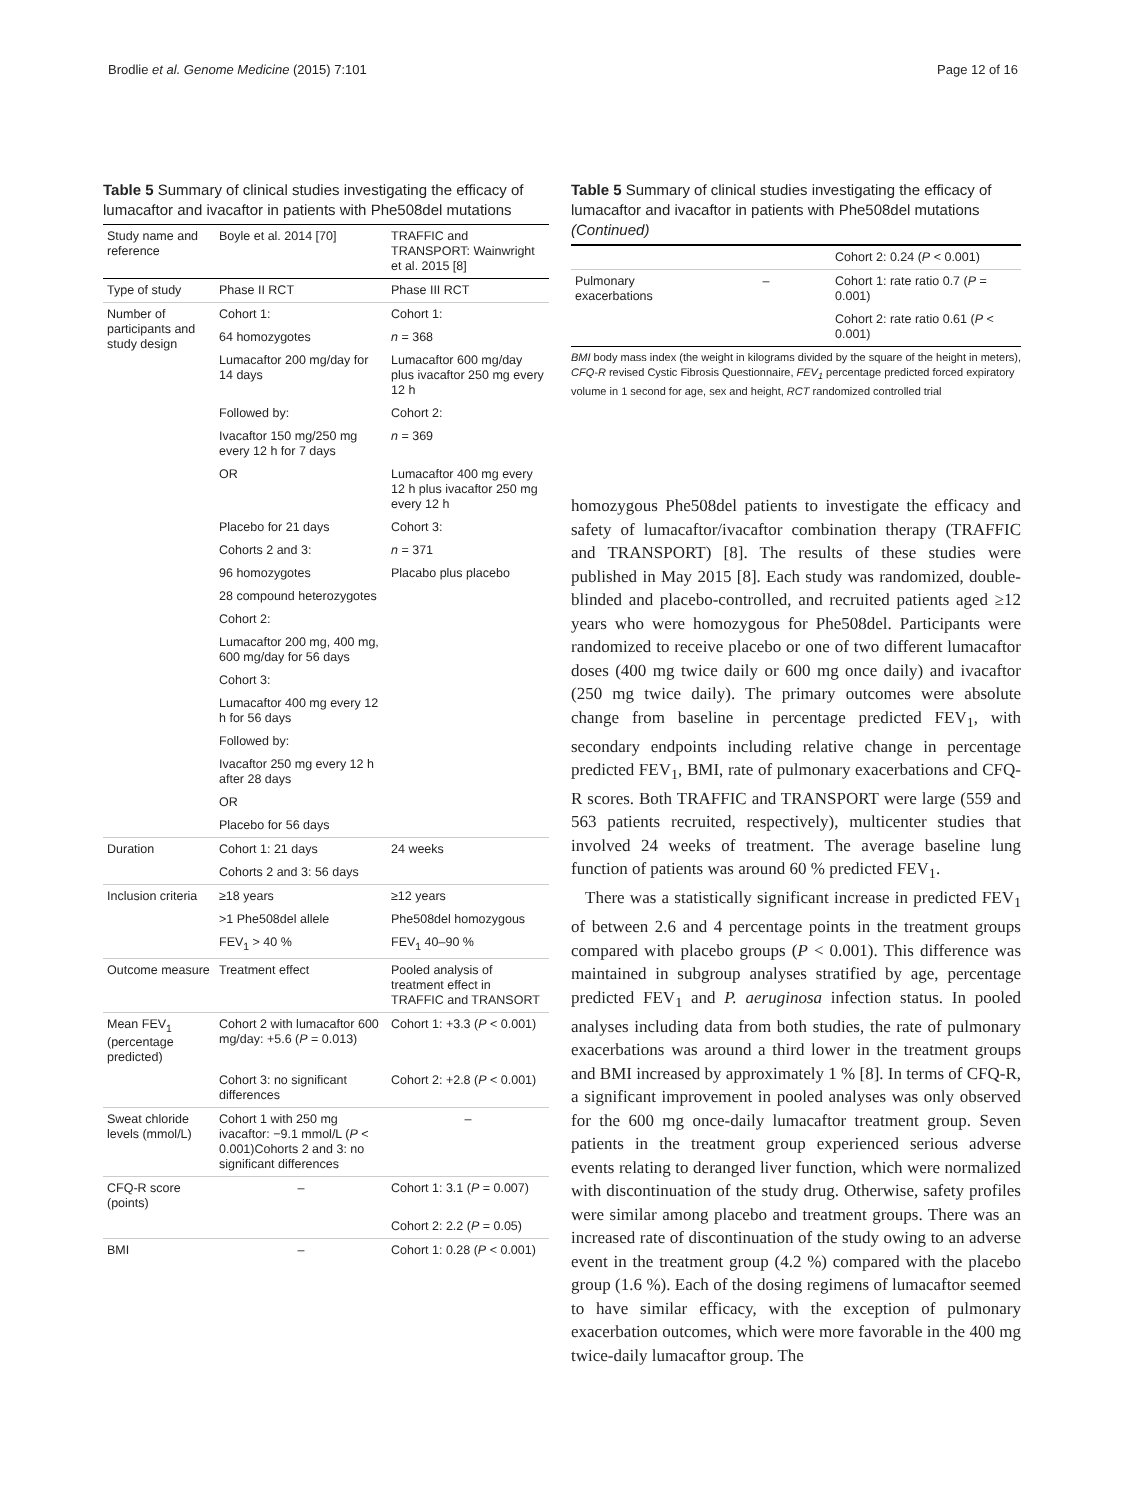Brodlie et al. Genome Medicine (2015) 7:101 Page 12 of 16
Table 5 Summary of clinical studies investigating the efficacy of lumacaftor and ivacaftor in patients with Phe508del mutations
| Study name and reference | Boyle et al. 2014 [70] | TRAFFIC and TRANSPORT: Wainwright et al. 2015 [8] |
| --- | --- | --- |
| Type of study | Phase II RCT | Phase III RCT |
| Number of participants and study design | Cohort 1: | Cohort 1: |
| | 64 homozygotes | n = 368 |
| | Lumacaftor 200 mg/day for 14 days | Lumacaftor 600 mg/day plus ivacaftor 250 mg every 12 h |
| | Followed by: | Cohort 2: |
| | Ivacaftor 150 mg/250 mg every 12 h for 7 days | n = 369 |
| | OR | Lumacaftor 400 mg every 12 h plus ivacaftor 250 mg every 12 h |
| | Placebo for 21 days | Cohort 3: |
| | Cohorts 2 and 3: | n = 371 |
| | 96 homozygotes | Placabo plus placebo |
| | 28 compound heterozygotes | |
| | Cohort 2: | |
| | Lumacaftor 200 mg, 400 mg, 600 mg/day for 56 days | |
| | Cohort 3: | |
| | Lumacaftor 400 mg every 12 h for 56 days | |
| | Followed by: | |
| | Ivacaftor 250 mg every 12 h after 28 days | |
| | OR | |
| | Placebo for 56 days | |
| Duration | Cohort 1: 21 days | 24 weeks |
| | Cohorts 2 and 3: 56 days | |
| Inclusion criteria | ≥18 years | ≥12 years |
| | >1 Phe508del allele | Phe508del homozygous |
| | FEV<sub>1</sub> > 40 % | FEV<sub>1</sub> 40–90 % |
| Outcome measure | Treatment effect | Pooled analysis of treatment effect in TRAFFIC and TRANSORT |
| Mean FEV<sub>1</sub> (percentage predicted) | Cohort 2 with lumacaftor 600 mg/day: +5.6 ( P = 0.013) | Cohort 1: +3.3 ( P < 0.001) |
| | Cohort 3: no significant differences | Cohort 2: +2.8 ( P < 0.001) |
| Sweat chloride levels (mmol/L) | Cohort 1 with 250 mg ivacaftor: −9.1 mmol/L ( P < 0.001)Cohorts 2 and 3: no significant differences | – |
| CFQ-R score (points) | – | Cohort 1: 3.1 ( P = 0.007) |
| | | Cohort 2: 2.2 ( P = 0.05) |
| BMI | – | Cohort 1: 0.28 ( P < 0.001) |
Table 5 Summary of clinical studies investigating the efficacy of lumacaftor and ivacaftor in patients with Phe508del mutations (Continued)
| | | Cohort 2: 0.24 ( P < 0.001) |
| Pulmonary exacerbations | – | Cohort 1: rate ratio 0.7 ( P = 0.001) |
| | | Cohort 2: rate ratio 0.61 ( P < 0.001) |
BMI body mass index (the weight in kilograms divided by the square of the height in meters), CFQ-R revised Cystic Fibrosis Questionnaire, FEV<sub>1</sub> percentage predicted forced expiratory volume in 1 second for age, sex and height, RCT randomized controlled trial
homozygous Phe508del patients to investigate the efficacy and safety of lumacaftor/ivacaftor combination therapy (TRAFFIC and TRANSPORT) [8]. The results of these studies were published in May 2015 [8]. Each study was randomized, double-blinded and placebo-controlled, and recruited patients aged ≥12 years who were homozygous for Phe508del. Participants were randomized to receive placebo or one of two different lumacaftor doses (400 mg twice daily or 600 mg once daily) and ivacaftor (250 mg twice daily). The primary outcomes were absolute change from baseline in percentage predicted FEV<sub>1</sub>, with secondary endpoints including relative change in percentage predicted FEV<sub>1</sub>, BMI, rate of pulmonary exacerbations and CFQ-R scores. Both TRAFFIC and TRANSPORT were large (559 and 563 patients recruited, respectively), multicenter studies that involved 24 weeks of treatment. The average baseline lung function of patients was around 60 % predicted FEV<sub>1</sub>.
There was a statistically significant increase in predicted FEV<sub>1</sub> of between 2.6 and 4 percentage points in the treatment groups compared with placebo groups (P < 0.001). This difference was maintained in subgroup analyses stratified by age, percentage predicted FEV<sub>1</sub> and P. aeruginosa infection status. In pooled analyses including data from both studies, the rate of pulmonary exacerbations was around a third lower in the treatment groups and BMI increased by approximately 1 % [8]. In terms of CFQ-R, a significant improvement in pooled analyses was only observed for the 600 mg once-daily lumacaftor treatment group. Seven patients in the treatment group experienced serious adverse events relating to deranged liver function, which were normalized with discontinuation of the study drug. Otherwise, safety profiles were similar among placebo and treatment groups. There was an increased rate of discontinuation of the study owing to an adverse event in the treatment group (4.2 %) compared with the placebo group (1.6 %). Each of the dosing regimens of lumacaftor seemed to have similar efficacy, with the exception of pulmonary exacerbation outcomes, which were more favorable in the 400 mg twice-daily lumacaftor group. The